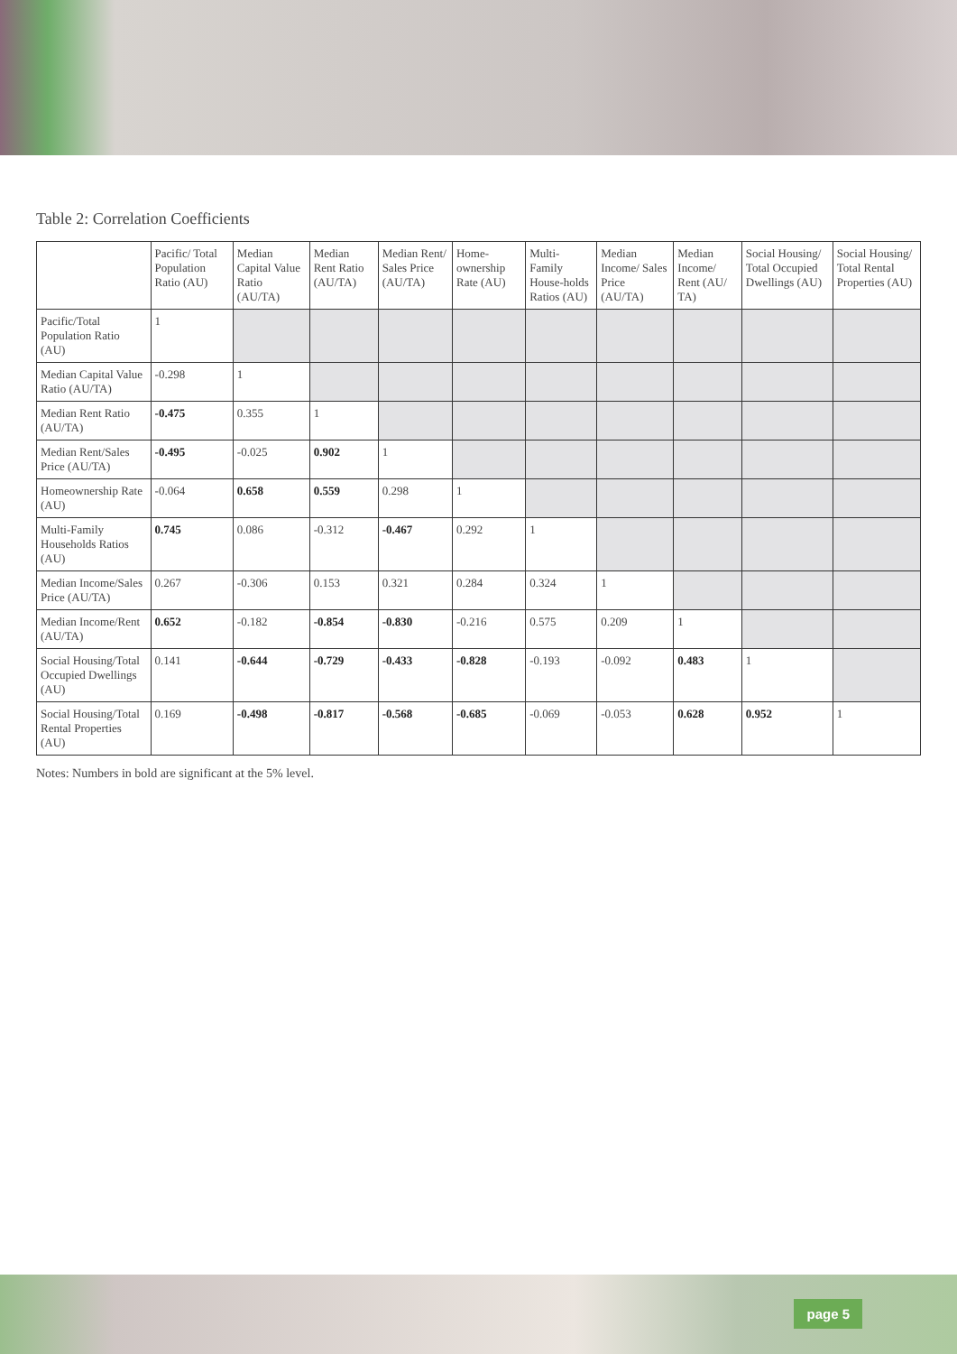Table 2: Correlation Coefficients
| | Pacific/ Total Population Ratio (AU) | Median Capital Value Ratio (AU/TA) | Median Rent Ratio (AU/TA) | Median Rent/ Sales Price (AU/TA) | Home-ownership Rate (AU) | Multi-Family House-holds Ratios (AU) | Median Income/ Sales Price (AU/TA) | Median Income/ Rent (AU/ TA) | Social Housing/ Total Occupied Dwellings (AU) | Social Housing/ Total Rental Properties (AU) |
| --- | --- | --- | --- | --- | --- | --- | --- | --- | --- | --- |
| Pacific/Total Population Ratio (AU) | 1 | | | | | | | | | |
| Median Capital Value Ratio (AU/TA) | -0.298 | 1 | | | | | | | | |
| Median Rent Ratio (AU/TA) | -0.475 | 0.355 | 1 | | | | | | | |
| Median Rent/Sales Price (AU/TA) | -0.495 | -0.025 | 0.902 | 1 | | | | | | |
| Homeownership Rate (AU) | -0.064 | 0.658 | 0.559 | 0.298 | 1 | | | | | |
| Multi-Family Households Ratios (AU) | 0.745 | 0.086 | -0.312 | -0.467 | 0.292 | 1 | | | | |
| Median Income/Sales Price (AU/TA) | 0.267 | -0.306 | 0.153 | 0.321 | 0.284 | 0.324 | 1 | | | |
| Median Income/Rent (AU/TA) | 0.652 | -0.182 | -0.854 | -0.830 | -0.216 | 0.575 | 0.209 | 1 | | |
| Social Housing/Total Occupied Dwellings (AU) | 0.141 | -0.644 | -0.729 | -0.433 | -0.828 | -0.193 | -0.092 | 0.483 | 1 | |
| Social Housing/Total Rental Properties (AU) | 0.169 | -0.498 | -0.817 | -0.568 | -0.685 | -0.069 | -0.053 | 0.628 | 0.952 | 1 |
Notes: Numbers in bold are significant at the 5% level.
page 5